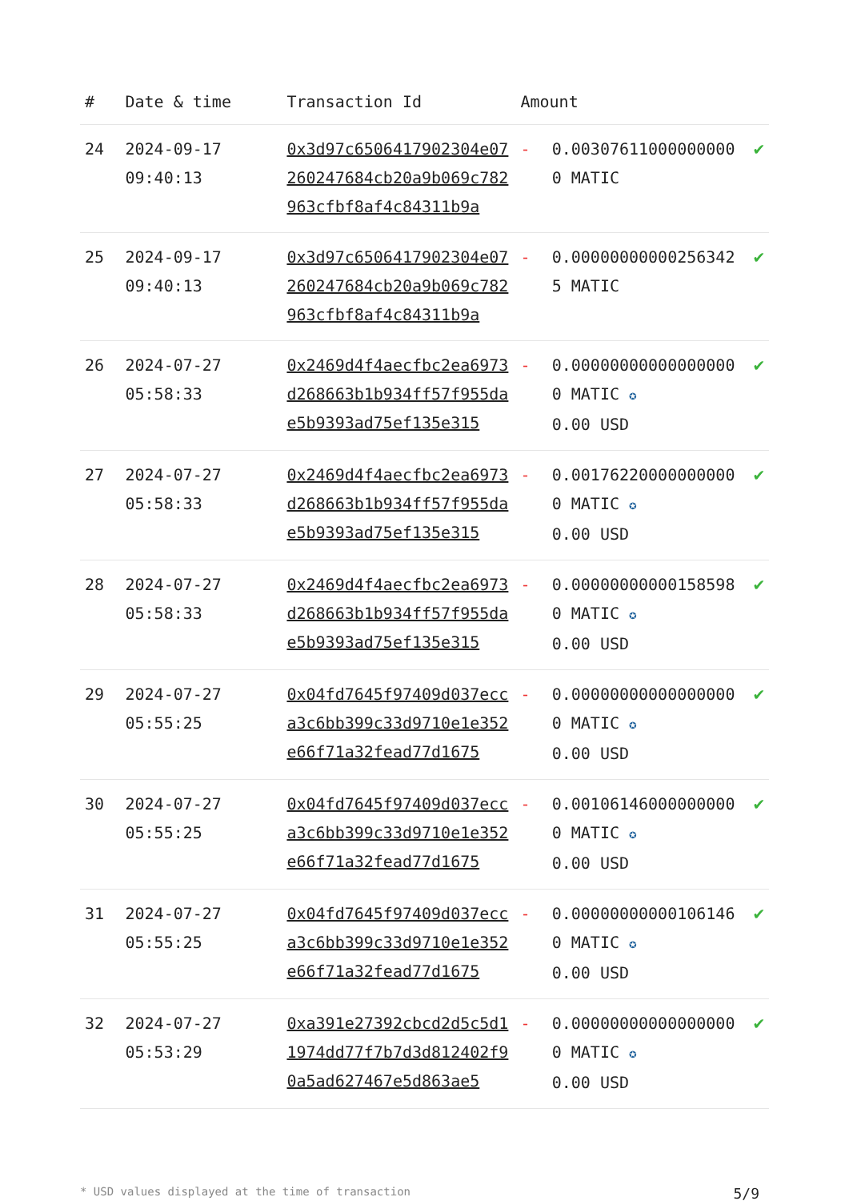| # | Date & time | Transaction Id | Amount | | |
| --- | --- | --- | --- | --- | --- |
| 24 | 2024-09-17 09:40:13 | 0x3d97c6506417902304e07260247684cb20a9b069c782963cfbf8af4c84311b9a | - | 0.003076110000000000 MATIC | ✔ |
| 25 | 2024-09-17 09:40:13 | 0x3d97c6506417902304e07260247684cb20a9b069c782963cfbf8af4c84311b9a | - | 0.000000000002563425 MATIC | ✔ |
| 26 | 2024-07-27 05:58:33 | 0x2469d4f4aecfbc2ea6973d268663b1b934ff57f955dae5b9393ad75ef135e315 | - | 0.000000000000000000 MATIC ✪ 0.00 USD | ✔ |
| 27 | 2024-07-27 05:58:33 | 0x2469d4f4aecfbc2ea6973d268663b1b934ff57f955dae5b9393ad75ef135e315 | - | 0.001762200000000000 MATIC ✪ 0.00 USD | ✔ |
| 28 | 2024-07-27 05:58:33 | 0x2469d4f4aecfbc2ea6973d268663b1b934ff57f955dae5b9393ad75ef135e315 | - | 0.000000000001585980 MATIC ✪ 0.00 USD | ✔ |
| 29 | 2024-07-27 05:55:25 | 0x04fd7645f97409d037ecca3c6bb399c33d9710e1e352e66f71a32fead77d1675 | - | 0.000000000000000000 MATIC ✪ 0.00 USD | ✔ |
| 30 | 2024-07-27 05:55:25 | 0x04fd7645f97409d037ecca3c6bb399c33d9710e1e352e66f71a32fead77d1675 | - | 0.001061460000000000 MATIC ✪ 0.00 USD | ✔ |
| 31 | 2024-07-27 05:55:25 | 0x04fd7645f97409d037ecca3c6bb399c33d9710e1e352e66f71a32fead77d1675 | - | 0.000000000001061460 MATIC ✪ 0.00 USD | ✔ |
| 32 | 2024-07-27 05:53:29 | 0xa391e27392cbcd2d5c5d11974dd77f7b7d3d812402f90a5ad627467e5d863ae5 | - | 0.000000000000000000 MATIC ✪ 0.00 USD | ✔ |
* USD values displayed at the time of transaction 5/9